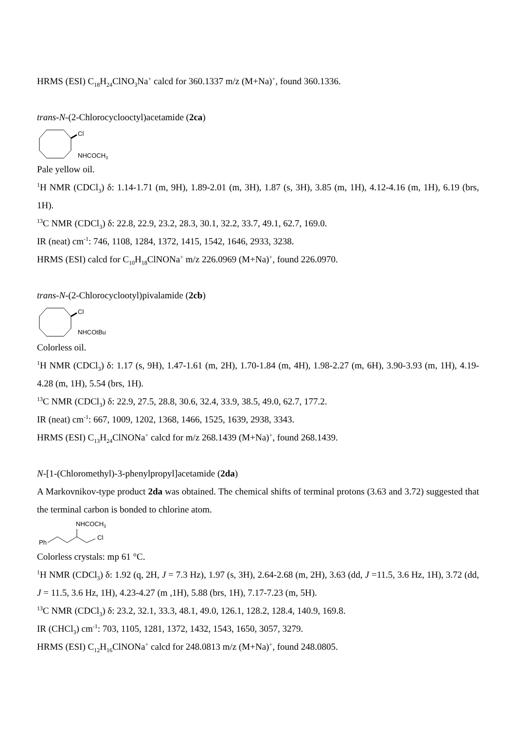HRMS (ESI) C<sub>18</sub>H<sub>24</sub>ClNO<sub>3</sub>Na<sup>+</sup> calcd for 360.1337 m/z (M+Na)<sup>+</sup>, found 360.1336.
trans-N-(2-Chlorocyclooctyl)acetamide (2ca)
Cl
NHCOCH3
Pale yellow oil.
<sup>1</sup>H NMR (CDCl<sub>3</sub>) δ: 1.14-1.71 (m, 9H), 1.89-2.01 (m, 3H), 1.87 (s, 3H), 3.85 (m, 1H), 4.12-4.16 (m, 1H), 6.19 (brs, 1H).
<sup>13</sup>C NMR (CDCl<sub>3</sub>) δ: 22.8, 22.9, 23.2, 28.3, 30.1, 32.2, 33.7, 49.1, 62.7, 169.0.
IR (neat) cm<sup>-1</sup>: 746, 1108, 1284, 1372, 1415, 1542, 1646, 2933, 3238.
HRMS (ESI) calcd for C<sub>10</sub>H<sub>18</sub>ClNONa<sup>+</sup> m/z 226.0969 (M+Na)<sup>+</sup>, found 226.0970.
trans-N-(2-Chlorocyclootyl)pivalamide (2cb)
Cl
NHCOtBu
Colorless oil.
<sup>1</sup>H NMR (CDCl<sub>3</sub>) δ: 1.17 (s, 9H), 1.47-1.61 (m, 2H), 1.70-1.84 (m, 4H), 1.98-2.27 (m, 6H), 3.90-3.93 (m, 1H), 4.19-4.28 (m, 1H), 5.54 (brs, 1H).
<sup>13</sup>C NMR (CDCl<sub>3</sub>) δ: 22.9, 27.5, 28.8, 30.6, 32.4, 33.9, 38.5, 49.0, 62.7, 177.2.
IR (neat) cm<sup>-1</sup>: 667, 1009, 1202, 1368, 1466, 1525, 1639, 2938, 3343.
HRMS (ESI) C<sub>13</sub>H<sub>24</sub>ClNONa<sup>+</sup> calcd for m/z 268.1439 (M+Na)<sup>+</sup>, found 268.1439.
N-[1-(Chloromethyl)-3-phenylpropyl]acetamide (2da)
A Markovnikov-type product 2da was obtained. The chemical shifts of terminal protons (3.63 and 3.72) suggested that the terminal carbon is bonded to chlorine atom.
NHCOCH3
Ph
Cl
Colorless crystals: mp 61 °C.
<sup>1</sup>H NMR (CDCl<sub>3</sub>) δ: 1.92 (q, 2H, J = 7.3 Hz), 1.97 (s, 3H), 2.64-2.68 (m, 2H), 3.63 (dd, J =11.5, 3.6 Hz, 1H), 3.72 (dd, J = 11.5, 3.6 Hz, 1H), 4.23-4.27 (m ,1H), 5.88 (brs, 1H), 7.17-7.23 (m, 5H).
<sup>13</sup>C NMR (CDCl<sub>3</sub>) δ: 23.2, 32.1, 33.3, 48.1, 49.0, 126.1, 128.2, 128.4, 140.9, 169.8.
IR (CHCl<sub>3</sub>) cm<sup>-1</sup>: 703, 1105, 1281, 1372, 1432, 1543, 1650, 3057, 3279.
HRMS (ESI) C<sub>12</sub>H<sub>16</sub>ClNONa<sup>+</sup> calcd for 248.0813 m/z (M+Na)<sup>+</sup>, found 248.0805.